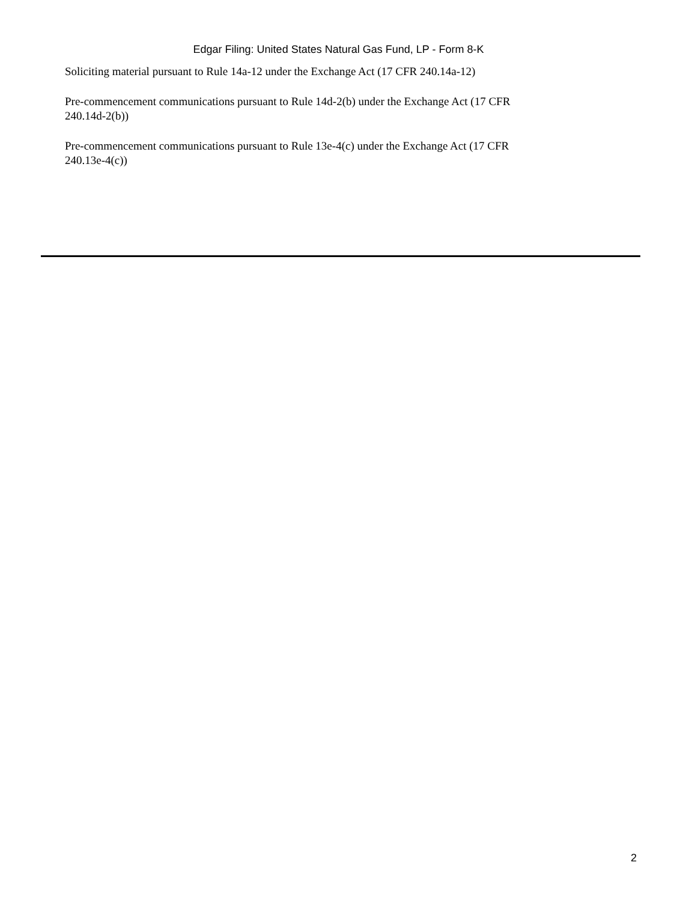Edgar Filing: United States Natural Gas Fund, LP - Form 8-K
Soliciting material pursuant to Rule 14a-12 under the Exchange Act (17 CFR 240.14a-12)
Pre-commencement communications pursuant to Rule 14d-2(b) under the Exchange Act (17 CFR 240.14d-2(b))
Pre-commencement communications pursuant to Rule 13e-4(c) under the Exchange Act (17 CFR 240.13e-4(c))
2